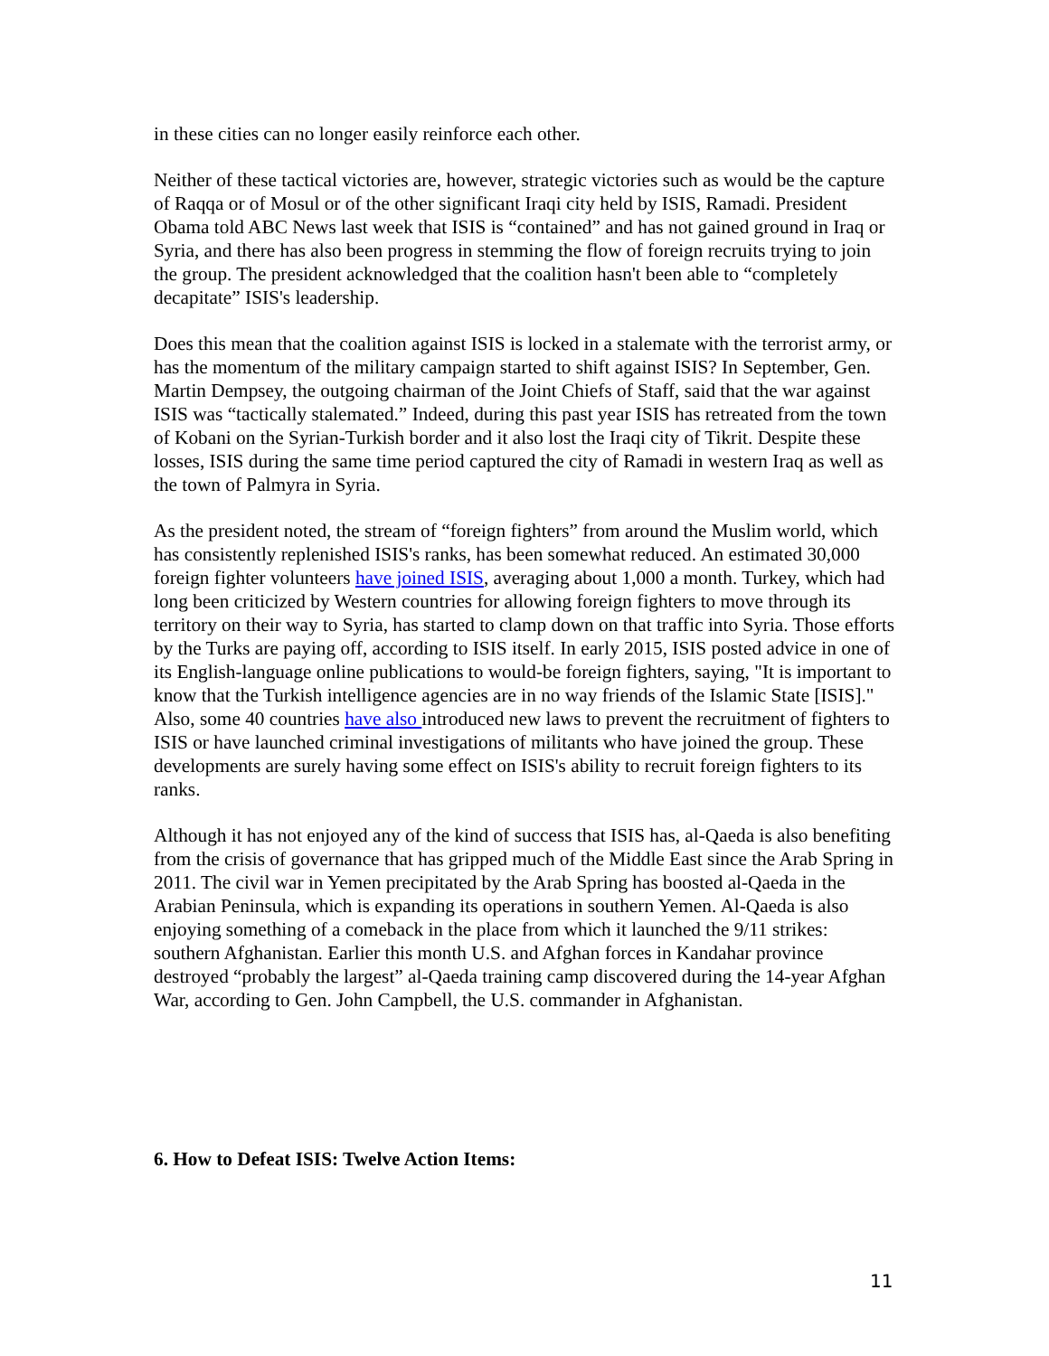in these cities can no longer easily reinforce each other.
Neither of these tactical victories are, however, strategic victories such as would be the capture of Raqqa or of Mosul or of the other significant Iraqi city held by ISIS, Ramadi. President Obama told ABC News last week that ISIS is “contained” and has not gained ground in Iraq or Syria, and there has also been progress in stemming the flow of foreign recruits trying to join the group. The president acknowledged that the coalition hasn't been able to “completely decapitate” ISIS's leadership.
Does this mean that the coalition against ISIS is locked in a stalemate with the terrorist army, or has the momentum of the military campaign started to shift against ISIS? In September, Gen. Martin Dempsey, the outgoing chairman of the Joint Chiefs of Staff, said that the war against ISIS was “tactically stalemated.” Indeed, during this past year ISIS has retreated from the town of Kobani on the Syrian-Turkish border and it also lost the Iraqi city of Tikrit. Despite these losses, ISIS during the same time period captured the city of Ramadi in western Iraq as well as the town of Palmyra in Syria.
As the president noted, the stream of “foreign fighters” from around the Muslim world, which has consistently replenished ISIS's ranks, has been somewhat reduced. An estimated 30,000 foreign fighter volunteers have joined ISIS, averaging about 1,000 a month. Turkey, which had long been criticized by Western countries for allowing foreign fighters to move through its territory on their way to Syria, has started to clamp down on that traffic into Syria. Those efforts by the Turks are paying off, according to ISIS itself. In early 2015, ISIS posted advice in one of its English-language online publications to would-be foreign fighters, saying, "It is important to know that the Turkish intelligence agencies are in no way friends of the Islamic State [ISIS]." Also, some 40 countries have also introduced new laws to prevent the recruitment of fighters to ISIS or have launched criminal investigations of militants who have joined the group. These developments are surely having some effect on ISIS's ability to recruit foreign fighters to its ranks.
Although it has not enjoyed any of the kind of success that ISIS has, al-Qaeda is also benefiting from the crisis of governance that has gripped much of the Middle East since the Arab Spring in 2011. The civil war in Yemen precipitated by the Arab Spring has boosted al-Qaeda in the Arabian Peninsula, which is expanding its operations in southern Yemen. Al-Qaeda is also enjoying something of a comeback in the place from which it launched the 9/11 strikes: southern Afghanistan. Earlier this month U.S. and Afghan forces in Kandahar province destroyed “probably the largest” al-Qaeda training camp discovered during the 14-year Afghan War, according to Gen. John Campbell, the U.S. commander in Afghanistan.
6. How to Defeat ISIS: Twelve Action Items:
11